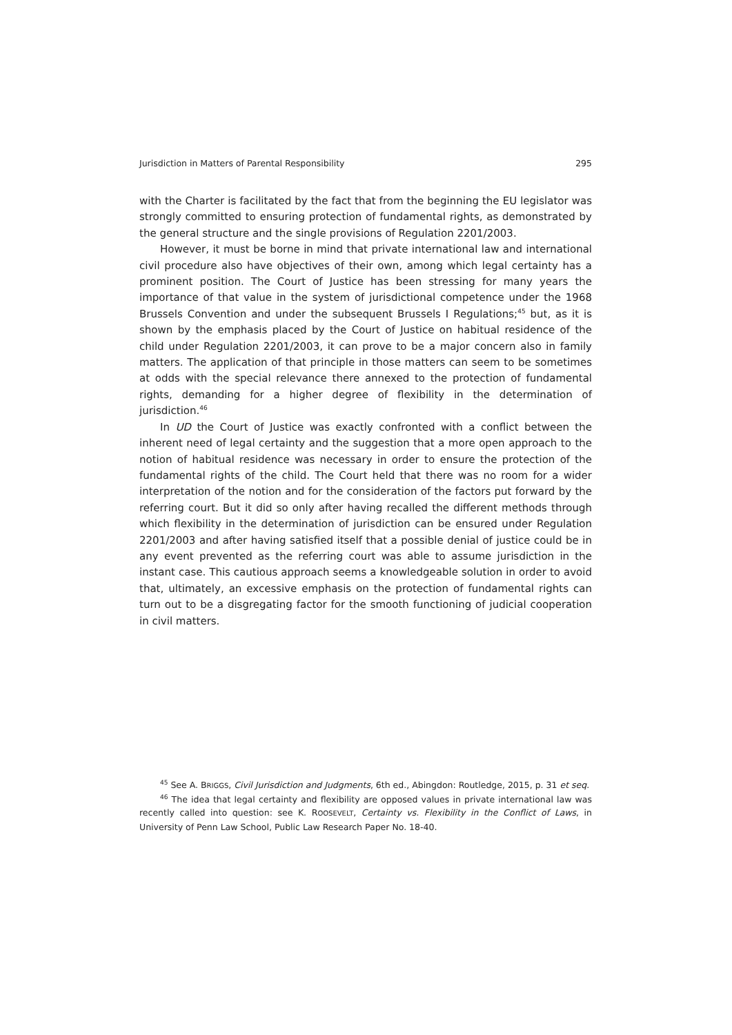Jurisdiction in Matters of Parental Responsibility 295
with the Charter is facilitated by the fact that from the beginning the EU legislator was strongly committed to ensuring protection of fundamental rights, as demonstrated by the general structure and the single provisions of Regulation 2201/2003.
However, it must be borne in mind that private international law and international civil procedure also have objectives of their own, among which legal certainty has a prominent position. The Court of Justice has been stressing for many years the importance of that value in the system of jurisdictional competence under the 1968 Brussels Convention and under the subsequent Brussels I Regulations;<sup>45</sup> but, as it is shown by the emphasis placed by the Court of Justice on habitual residence of the child under Regulation 2201/2003, it can prove to be a major concern also in family matters. The application of that principle in those matters can seem to be sometimes at odds with the special relevance there annexed to the protection of fundamental rights, demanding for a higher degree of flexibility in the determination of jurisdiction.<sup>46</sup>
In UD the Court of Justice was exactly confronted with a conflict between the inherent need of legal certainty and the suggestion that a more open approach to the notion of habitual residence was necessary in order to ensure the protection of the fundamental rights of the child. The Court held that there was no room for a wider interpretation of the notion and for the consideration of the factors put forward by the referring court. But it did so only after having recalled the different methods through which flexibility in the determination of jurisdiction can be ensured under Regulation 2201/2003 and after having satisfied itself that a possible denial of justice could be in any event prevented as the referring court was able to assume jurisdiction in the instant case. This cautious approach seems a knowledgeable solution in order to avoid that, ultimately, an excessive emphasis on the protection of fundamental rights can turn out to be a disgregating factor for the smooth functioning of judicial cooperation in civil matters.
<sup>45</sup> See A. BRIGGS, Civil Jurisdiction and Judgments, 6th ed., Abingdon: Routledge, 2015, p. 31 et seq.
<sup>46</sup> The idea that legal certainty and flexibility are opposed values in private international law was recently called into question: see K. ROOSEVELT, Certainty vs. Flexibility in the Conflict of Laws, in University of Penn Law School, Public Law Research Paper No. 18-40.